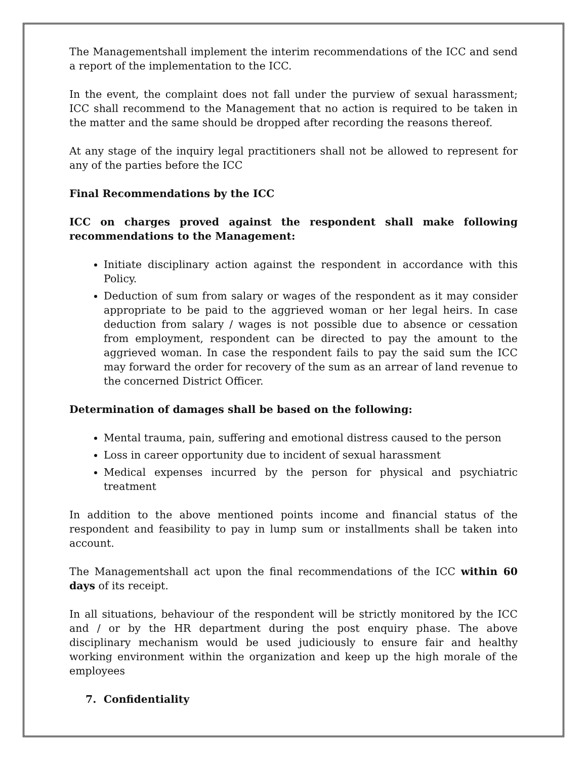The Managementshall implement the interim recommendations of the ICC and send a report of the implementation to the ICC.
In the event, the complaint does not fall under the purview of sexual harassment; ICC shall recommend to the Management that no action is required to be taken in the matter and the same should be dropped after recording the reasons thereof.
At any stage of the inquiry legal practitioners shall not be allowed to represent for any of the parties before the ICC
Final Recommendations by the ICC
ICC on charges proved against the respondent shall make following recommendations to the Management:
Initiate disciplinary action against the respondent in accordance with this Policy.
Deduction of sum from salary or wages of the respondent as it may consider appropriate to be paid to the aggrieved woman or her legal heirs. In case deduction from salary / wages is not possible due to absence or cessation from employment, respondent can be directed to pay the amount to the aggrieved woman. In case the respondent fails to pay the said sum the ICC may forward the order for recovery of the sum as an arrear of land revenue to the concerned District Officer.
Determination of damages shall be based on the following:
Mental trauma, pain, suffering and emotional distress caused to the person
Loss in career opportunity due to incident of sexual harassment
Medical expenses incurred by the person for physical and psychiatric treatment
In addition to the above mentioned points income and financial status of the respondent and feasibility to pay in lump sum or installments shall be taken into account.
The Managementshall act upon the final recommendations of the ICC within 60 days of its receipt.
In all situations, behaviour of the respondent will be strictly monitored by the ICC and / or by the HR department during the post enquiry phase. The above disciplinary mechanism would be used judiciously to ensure fair and healthy working environment within the organization and keep up the high morale of the employees
7. Confidentiality